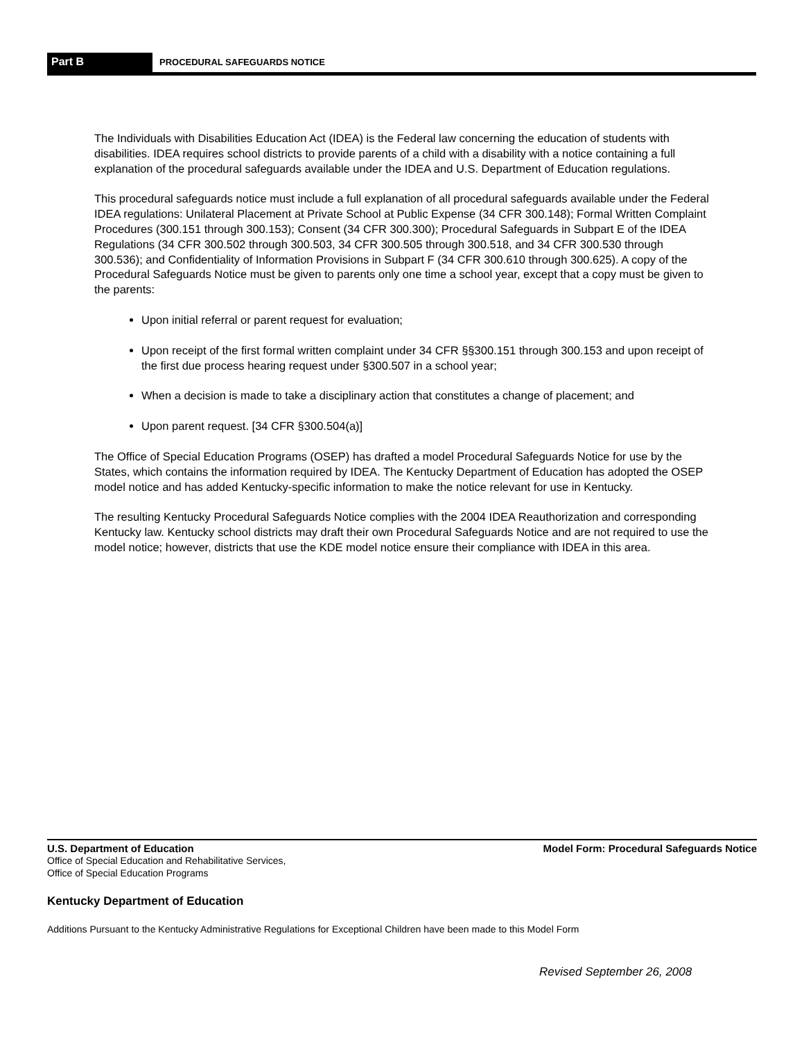Part B
PROCEDURAL SAFEGUARDS NOTICE
The Individuals with Disabilities Education Act (IDEA) is the Federal law concerning the education of students with disabilities. IDEA requires school districts to provide parents of a child with a disability with a notice containing a full explanation of the procedural safeguards available under the IDEA and U.S. Department of Education regulations.
This procedural safeguards notice must include a full explanation of all procedural safeguards available under the Federal IDEA regulations: Unilateral Placement at Private School at Public Expense (34 CFR 300.148); Formal Written Complaint Procedures (300.151 through 300.153); Consent (34 CFR 300.300); Procedural Safeguards in Subpart E of the IDEA Regulations (34 CFR 300.502 through 300.503, 34 CFR 300.505 through 300.518, and 34 CFR 300.530 through 300.536); and Confidentiality of Information Provisions in Subpart F (34 CFR 300.610 through 300.625). A copy of the Procedural Safeguards Notice must be given to parents only one time a school year, except that a copy must be given to the parents:
Upon initial referral or parent request for evaluation;
Upon receipt of the first formal written complaint under 34 CFR §§300.151 through 300.153 and upon receipt of the first due process hearing request under §300.507 in a school year;
When a decision is made to take a disciplinary action that constitutes a change of placement; and
Upon parent request. [34 CFR §300.504(a)]
The Office of Special Education Programs (OSEP) has drafted a model Procedural Safeguards Notice for use by the States, which contains the information required by IDEA. The Kentucky Department of Education has adopted the OSEP model notice and has added Kentucky-specific information to make the notice relevant for use in Kentucky.
The resulting Kentucky Procedural Safeguards Notice complies with the 2004 IDEA Reauthorization and corresponding Kentucky law. Kentucky school districts may draft their own Procedural Safeguards Notice and are not required to use the model notice; however, districts that use the KDE model notice ensure their compliance with IDEA in this area.
U.S. Department of Education Model Form: Procedural Safeguards Notice
Office of Special Education and Rehabilitative Services,
Office of Special Education Programs
Kentucky Department of Education
Additions Pursuant to the Kentucky Administrative Regulations for Exceptional Children have been made to this Model Form
Revised September 26, 2008